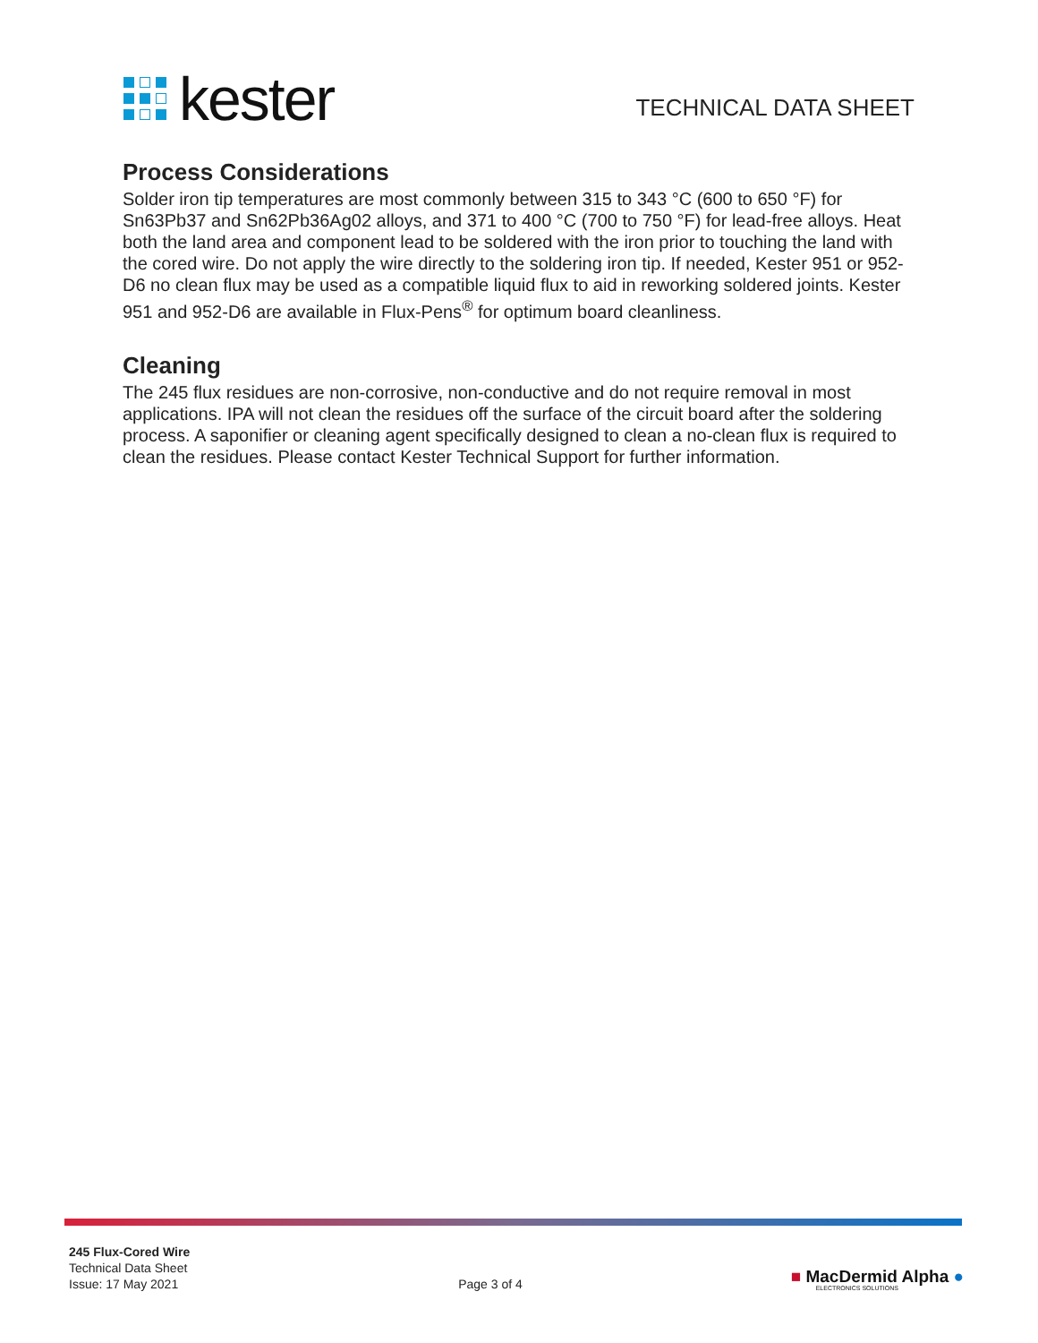kester
TECHNICAL DATA SHEET
Process Considerations
Solder iron tip temperatures are most commonly between 315 to 343 °C (600 to 650 °F) for Sn63Pb37 and Sn62Pb36Ag02 alloys, and 371 to 400 °C (700 to 750 °F) for lead-free alloys. Heat both the land area and component lead to be soldered with the iron prior to touching the land with the cored wire. Do not apply the wire directly to the soldering iron tip. If needed, Kester 951 or 952-D6 no clean flux may be used as a compatible liquid flux to aid in reworking soldered joints. Kester 951 and 952-D6 are available in Flux-Pens<sup>®</sup> for optimum board cleanliness.
Cleaning
The 245 flux residues are non-corrosive, non-conductive and do not require removal in most applications. IPA will not clean the residues off the surface of the circuit board after the soldering process. A saponifier or cleaning agent specifically designed to clean a no-clean flux is required to clean the residues. Please contact Kester Technical Support for further information.
245 Flux-Cored Wire
Technical Data Sheet
Issue: 17 May 2021
Page 3 of 4
■ MacDermid Alpha ●
ELECTRONICS SOLUTIONS